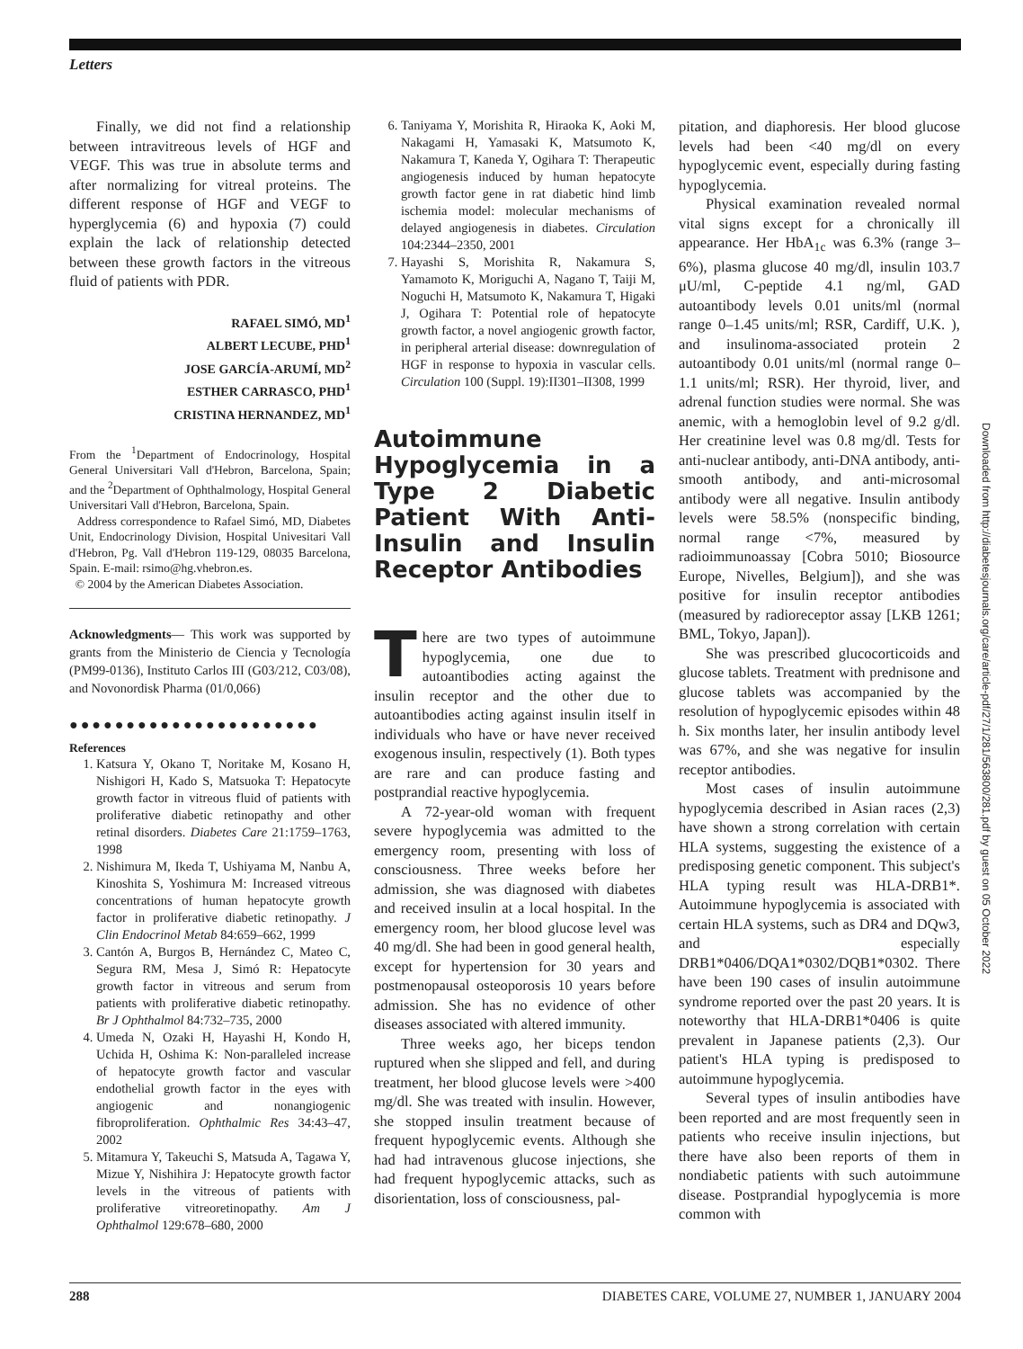Letters
Finally, we did not find a relationship between intravitreous levels of HGF and VEGF. This was true in absolute terms and after normalizing for vitreal proteins. The different response of HGF and VEGF to hyperglycemia (6) and hypoxia (7) could explain the lack of relationship detected between these growth factors in the vitreous fluid of patients with PDR.
RAFAEL SIMÓ, MD<sup>1</sup>
ALBERT LECUBE, PHD<sup>1</sup>
JOSE GARCÍA-ARUMÍ, MD<sup>2</sup>
ESTHER CARRASCO, PHD<sup>1</sup>
CRISTINA HERNANDEZ, MD<sup>1</sup>
From the <sup>1</sup>Department of Endocrinology, Hospital General Universitari Vall d'Hebron, Barcelona, Spain; and the <sup>2</sup>Department of Ophthalmology, Hospital General Universitari Vall d'Hebron, Barcelona, Spain.
Address correspondence to Rafael Simó, MD, Diabetes Unit, Endocrinology Division, Hospital Univesitari Vall d'Hebron, Pg. Vall d'Hebron 119-129, 08035 Barcelona, Spain. E-mail: rsimo@hg.vhebron.es.
© 2004 by the American Diabetes Association.
Acknowledgments— This work was supported by grants from the Ministerio de Ciencia y Tecnología (PM99-0136), Instituto Carlos III (G03/212, C03/08), and Novonordisk Pharma (01/0,066)
●●●●●●●●●●●●●●●●●●●●●●
References
1. Katsura Y, Okano T, Noritake M, Kosano H, Nishigori H, Kado S, Matsuoka T: Hepatocyte growth factor in vitreous fluid of patients with proliferative diabetic retinopathy and other retinal disorders. Diabetes Care 21:1759–1763, 1998
2. Nishimura M, Ikeda T, Ushiyama M, Nanbu A, Kinoshita S, Yoshimura M: Increased vitreous concentrations of human hepatocyte growth factor in proliferative diabetic retinopathy. J Clin Endocrinol Metab 84:659–662, 1999
3. Cantón A, Burgos B, Hernández C, Mateo C, Segura RM, Mesa J, Simó R: Hepatocyte growth factor in vitreous and serum from patients with proliferative diabetic retinopathy. Br J Ophthalmol 84:732–735, 2000
4. Umeda N, Ozaki H, Hayashi H, Kondo H, Uchida H, Oshima K: Non-paralleled increase of hepatocyte growth factor and vascular endothelial growth factor in the eyes with angiogenic and nonangiogenic fibroproliferation. Ophthalmic Res 34:43–47, 2002
5. Mitamura Y, Takeuchi S, Matsuda A, Tagawa Y, Mizue Y, Nishihira J: Hepatocyte growth factor levels in the vitreous of patients with proliferative vitreoretinopathy. Am J Ophthalmol 129:678–680, 2000
6. Taniyama Y, Morishita R, Hiraoka K, Aoki M, Nakagami H, Yamasaki K, Matsumoto K, Nakamura T, Kaneda Y, Ogihara T: Therapeutic angiogenesis induced by human hepatocyte growth factor gene in rat diabetic hind limb ischemia model: molecular mechanisms of delayed angiogenesis in diabetes. Circulation 104:2344–2350, 2001
7. Hayashi S, Morishita R, Nakamura S, Yamamoto K, Moriguchi A, Nagano T, Taiji M, Noguchi H, Matsumoto K, Nakamura T, Higaki J, Ogihara T: Potential role of hepatocyte growth factor, a novel angiogenic growth factor, in peripheral arterial disease: downregulation of HGF in response to hypoxia in vascular cells. Circulation 100 (Suppl. 19):II301–II308, 1999
Autoimmune Hypoglycemia in a Type 2 Diabetic Patient With Anti-Insulin and Insulin Receptor Antibodies
There are two types of autoimmune hypoglycemia, one due to autoantibodies acting against the insulin receptor and the other due to autoantibodies acting against insulin itself in individuals who have or have never received exogenous insulin, respectively (1). Both types are rare and can produce fasting and postprandial reactive hypoglycemia.
A 72-year-old woman with frequent severe hypoglycemia was admitted to the emergency room, presenting with loss of consciousness. Three weeks before her admission, she was diagnosed with diabetes and received insulin at a local hospital. In the emergency room, her blood glucose level was 40 mg/dl. She had been in good general health, except for hypertension for 30 years and postmenopausal osteoporosis 10 years before admission. She has no evidence of other diseases associated with altered immunity.
Three weeks ago, her biceps tendon ruptured when she slipped and fell, and during treatment, her blood glucose levels were >400 mg/dl. She was treated with insulin. However, she stopped insulin treatment because of frequent hypoglycemic events. Although she had had intravenous glucose injections, she had frequent hypoglycemic attacks, such as disorientation, loss of consciousness, pal-
pitation, and diaphoresis. Her blood glucose levels had been <40 mg/dl on every hypoglycemic event, especially during fasting hypoglycemia.
Physical examination revealed normal vital signs except for a chronically ill appearance. Her HbA<sub>1c</sub> was 6.3% (range 3–6%), plasma glucose 40 mg/dl, insulin 103.7 μU/ml, C-peptide 4.1 ng/ml, GAD autoantibody levels 0.01 units/ml (normal range 0–1.45 units/ml; RSR, Cardiff, U.K. ), and insulinoma-associated protein 2 autoantibody 0.01 units/ml (normal range 0–1.1 units/ml; RSR). Her thyroid, liver, and adrenal function studies were normal. She was anemic, with a hemoglobin level of 9.2 g/dl. Her creatinine level was 0.8 mg/dl. Tests for anti-nuclear antibody, anti-DNA antibody, anti-smooth antibody, and anti-microsomal antibody were all negative. Insulin antibody levels were 58.5% (nonspecific binding, normal range <7%, measured by radioimmunoassay [Cobra 5010; Biosource Europe, Nivelles, Belgium]), and she was positive for insulin receptor antibodies (measured by radioreceptor assay [LKB 1261; BML, Tokyo, Japan]).
She was prescribed glucocorticoids and glucose tablets. Treatment with prednisone and glucose tablets was accompanied by the resolution of hypoglycemic episodes within 48 h. Six months later, her insulin antibody level was 67%, and she was negative for insulin receptor antibodies.
Most cases of insulin autoimmune hypoglycemia described in Asian races (2,3) have shown a strong correlation with certain HLA systems, suggesting the existence of a predisposing genetic component. This subject's HLA typing result was HLA-DRB1*. Autoimmune hypoglycemia is associated with certain HLA systems, such as DR4 and DQw3, and especially DRB1*0406/DQA1*0302/DQB1*0302. There have been 190 cases of insulin autoimmune syndrome reported over the past 20 years. It is noteworthy that HLA-DRB1*0406 is quite prevalent in Japanese patients (2,3). Our patient's HLA typing is predisposed to autoimmune hypoglycemia.
Several types of insulin antibodies have been reported and are most frequently seen in patients who receive insulin injections, but there have also been reports of them in nondiabetic patients with such autoimmune disease. Postprandial hypoglycemia is more common with
Downloaded from http://diabetesjournals.org/care/article-pdf/27/1/281/563800/281.pdf by guest on 05 October 2022
288 DIABETES CARE, VOLUME 27, NUMBER 1, JANUARY 2004